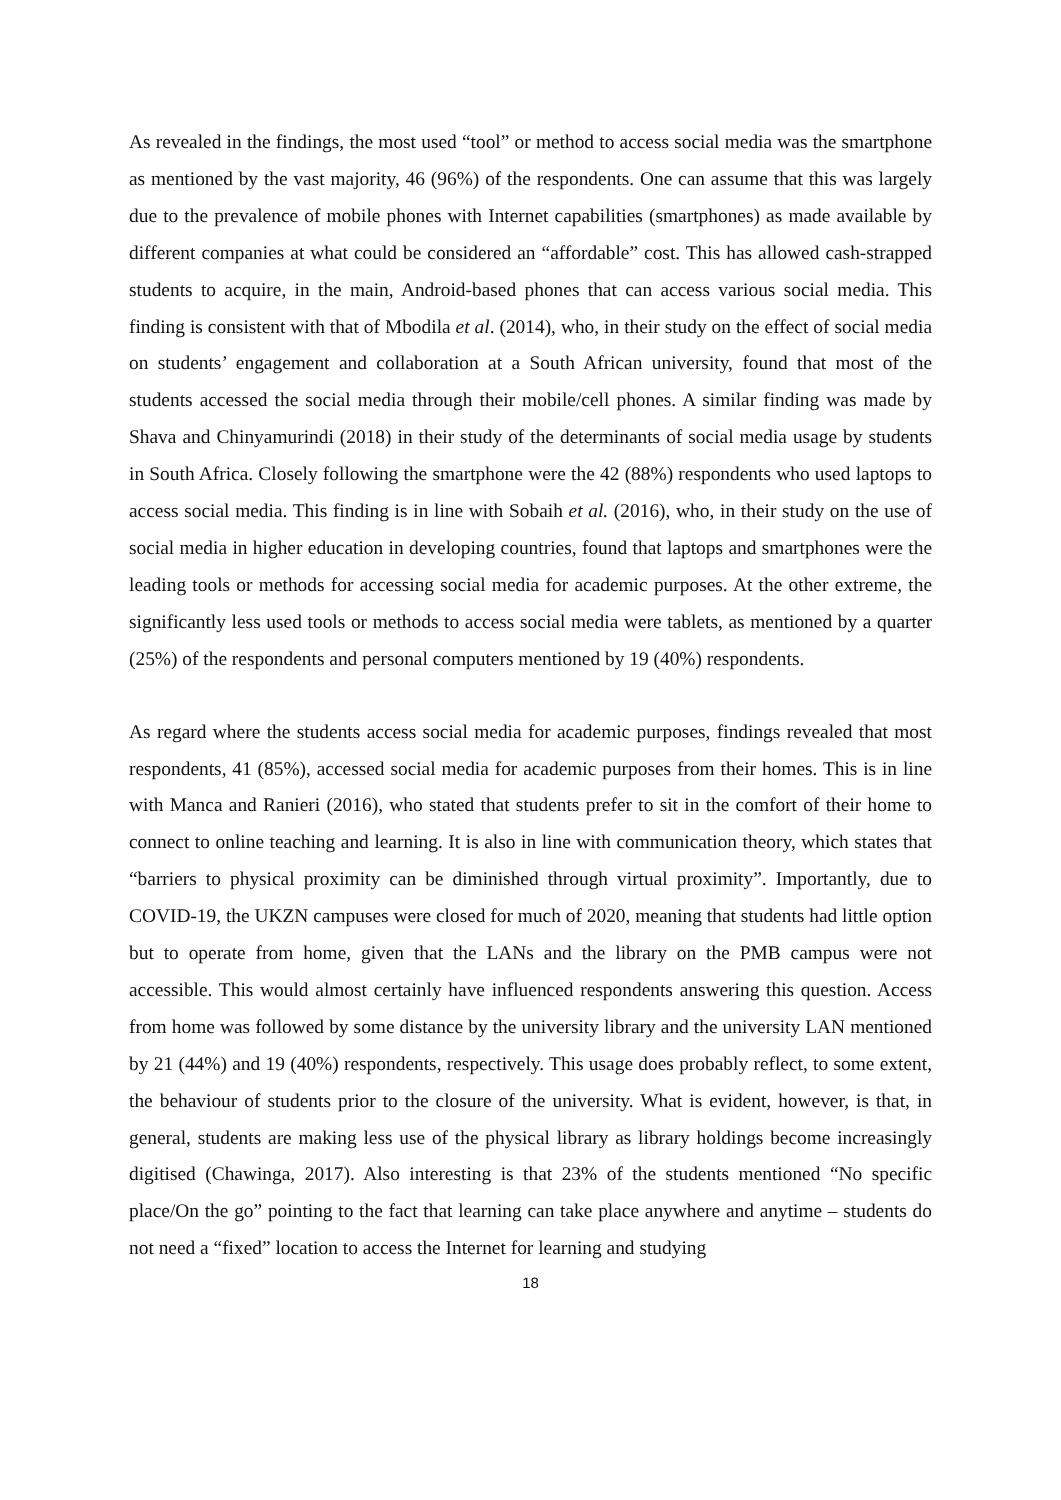As revealed in the findings, the most used “tool” or method to access social media was the smartphone as mentioned by the vast majority, 46 (96%) of the respondents. One can assume that this was largely due to the prevalence of mobile phones with Internet capabilities (smartphones) as made available by different companies at what could be considered an “affordable” cost. This has allowed cash-strapped students to acquire, in the main, Android-based phones that can access various social media. This finding is consistent with that of Mbodila et al. (2014), who, in their study on the effect of social media on students’ engagement and collaboration at a South African university, found that most of the students accessed the social media through their mobile/cell phones. A similar finding was made by Shava and Chinyamurindi (2018) in their study of the determinants of social media usage by students in South Africa. Closely following the smartphone were the 42 (88%) respondents who used laptops to access social media. This finding is in line with Sobaih et al. (2016), who, in their study on the use of social media in higher education in developing countries, found that laptops and smartphones were the leading tools or methods for accessing social media for academic purposes. At the other extreme, the significantly less used tools or methods to access social media were tablets, as mentioned by a quarter (25%) of the respondents and personal computers mentioned by 19 (40%) respondents.
As regard where the students access social media for academic purposes, findings revealed that most respondents, 41 (85%), accessed social media for academic purposes from their homes. This is in line with Manca and Ranieri (2016), who stated that students prefer to sit in the comfort of their home to connect to online teaching and learning. It is also in line with communication theory, which states that “barriers to physical proximity can be diminished through virtual proximity”. Importantly, due to COVID-19, the UKZN campuses were closed for much of 2020, meaning that students had little option but to operate from home, given that the LANs and the library on the PMB campus were not accessible. This would almost certainly have influenced respondents answering this question. Access from home was followed by some distance by the university library and the university LAN mentioned by 21 (44%) and 19 (40%) respondents, respectively. This usage does probably reflect, to some extent, the behaviour of students prior to the closure of the university. What is evident, however, is that, in general, students are making less use of the physical library as library holdings become increasingly digitised (Chawinga, 2017). Also interesting is that 23% of the students mentioned “No specific place/On the go” pointing to the fact that learning can take place anywhere and anytime – students do not need a “fixed” location to access the Internet for learning and studying
18